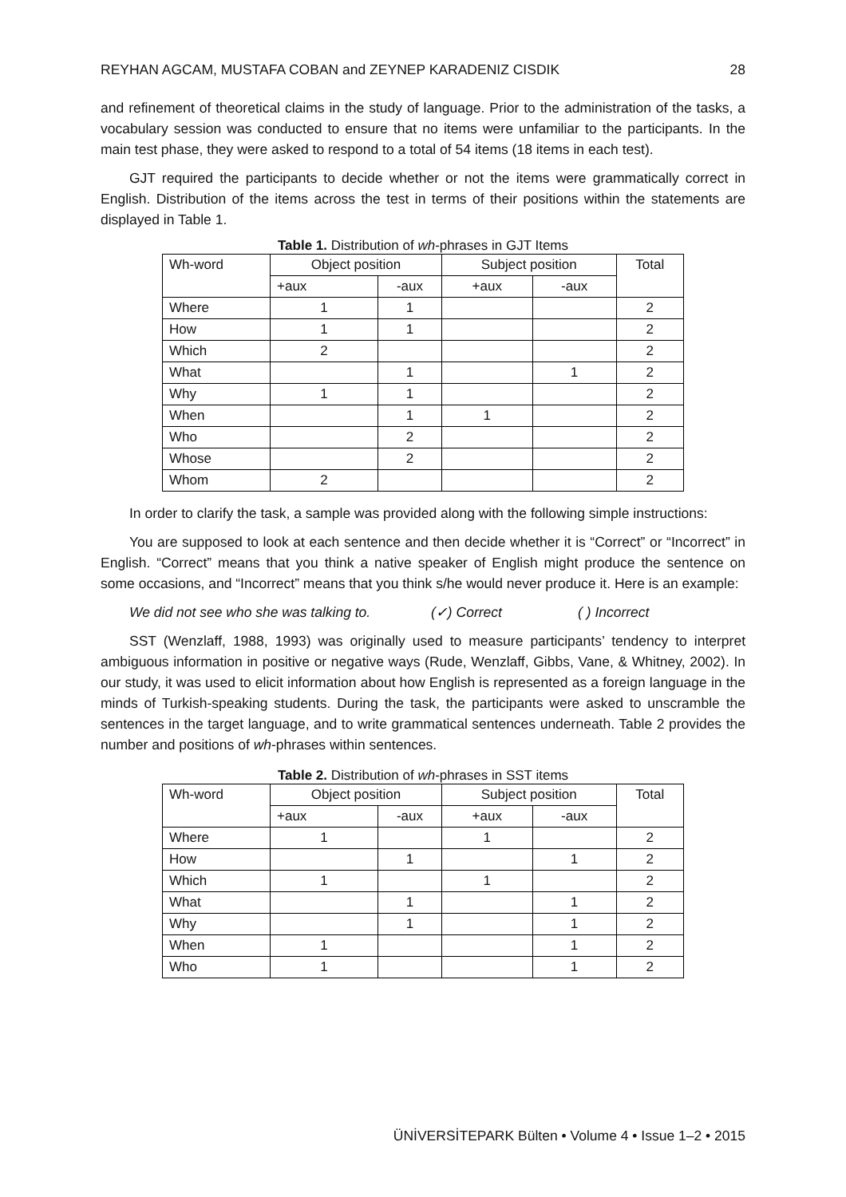REYHAN AGCAM, MUSTAFA COBAN and ZEYNEP KARADENIZ CISDIK 28
and refinement of theoretical claims in the study of language. Prior to the administration of the tasks, a vocabulary session was conducted to ensure that no items were unfamiliar to the participants. In the main test phase, they were asked to respond to a total of 54 items (18 items in each test).
GJT required the participants to decide whether or not the items were grammatically correct in English. Distribution of the items across the test in terms of their positions within the statements are displayed in Table 1.
Table 1. Distribution of wh-phrases in GJT Items
| Wh-word | Object position | | Subject position | | Total |
| --- | --- | --- | --- | --- | --- |
| | +aux | -aux | +aux | -aux | |
| Where | 1 | 1 | | | 2 |
| How | 1 | 1 | | | 2 |
| Which | 2 | | | | 2 |
| What | | 1 | | 1 | 2 |
| Why | 1 | 1 | | | 2 |
| When | | 1 | 1 | | 2 |
| Who | | 2 | | | 2 |
| Whose | | 2 | | | 2 |
| Whom | 2 | | | | 2 |
In order to clarify the task, a sample was provided along with the following simple instructions:
You are supposed to look at each sentence and then decide whether it is “Correct” or “Incorrect” in English. “Correct” means that you think a native speaker of English might produce the sentence on some occasions, and “Incorrect” means that you think s/he would never produce it. Here is an example:
We did not see who she was talking to. (✓) Correct ( ) Incorrect
SST (Wenzlaff, 1988, 1993) was originally used to measure participants’ tendency to interpret ambiguous information in positive or negative ways (Rude, Wenzlaff, Gibbs, Vane, & Whitney, 2002). In our study, it was used to elicit information about how English is represented as a foreign language in the minds of Turkish-speaking students. During the task, the participants were asked to unscramble the sentences in the target language, and to write grammatical sentences underneath. Table 2 provides the number and positions of wh-phrases within sentences.
Table 2. Distribution of wh-phrases in SST items
| Wh-word | Object position | | Subject position | | Total |
| --- | --- | --- | --- | --- | --- |
| | +aux | -aux | +aux | -aux | |
| Where | 1 | | 1 | | 2 |
| How | | 1 | | 1 | 2 |
| Which | 1 | | 1 | | 2 |
| What | | 1 | | 1 | 2 |
| Why | | 1 | | 1 | 2 |
| When | 1 | | | 1 | 2 |
| Who | 1 | | | 1 | 2 |
ÜNİVERSİTEPARK Bülten • Volume 4 • Issue 1–2 • 2015